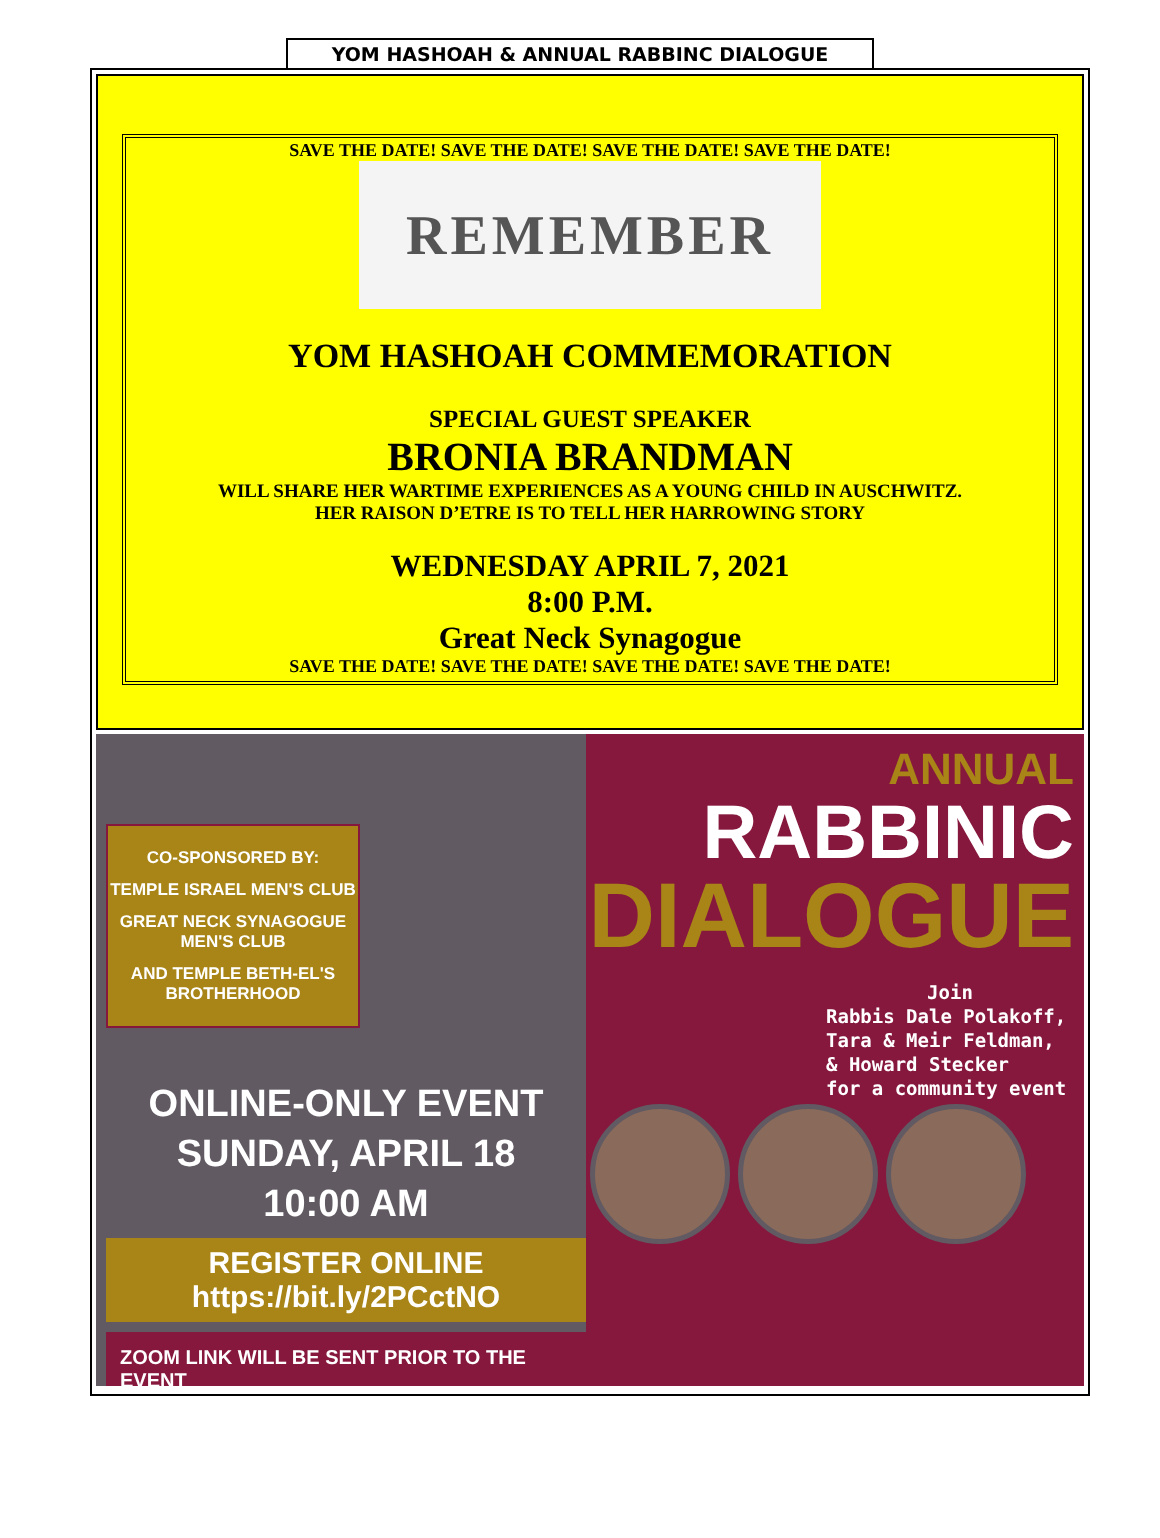YOM HASHOAH & ANNUAL RABBINC DIALOGUE
SAVE THE DATE! SAVE THE DATE! SAVE THE DATE! SAVE THE DATE!
REMEMBER
YOM HASHOAH COMMEMORATION
SPECIAL GUEST SPEAKER
BRONIA BRANDMAN
WILL SHARE HER WARTIME EXPERIENCES AS A YOUNG CHILD IN AUSCHWITZ.
HER RAISON D’ETRE IS TO TELL HER HARROWING STORY
WEDNESDAY APRIL 7, 2021
8:00 P.M.
Great Neck Synagogue
SAVE THE DATE! SAVE THE DATE! SAVE THE DATE! SAVE THE DATE!
CO-SPONSORED BY:
TEMPLE ISRAEL MEN'S CLUB
GREAT NECK SYNAGOGUE
MEN'S CLUB
AND TEMPLE BETH-EL'S
BROTHERHOOD
ONLINE-ONLY EVENT
SUNDAY, APRIL 18
10:00 AM
REGISTER ONLINE
https://bit.ly/2PCctNO
ZOOM LINK WILL BE SENT PRIOR TO THE EVENT
ANNUAL
RABBINIC
DIALOGUE
Join
Rabbis Dale Polakoff,
Tara & Meir Feldman,
& Howard Stecker
for a community event